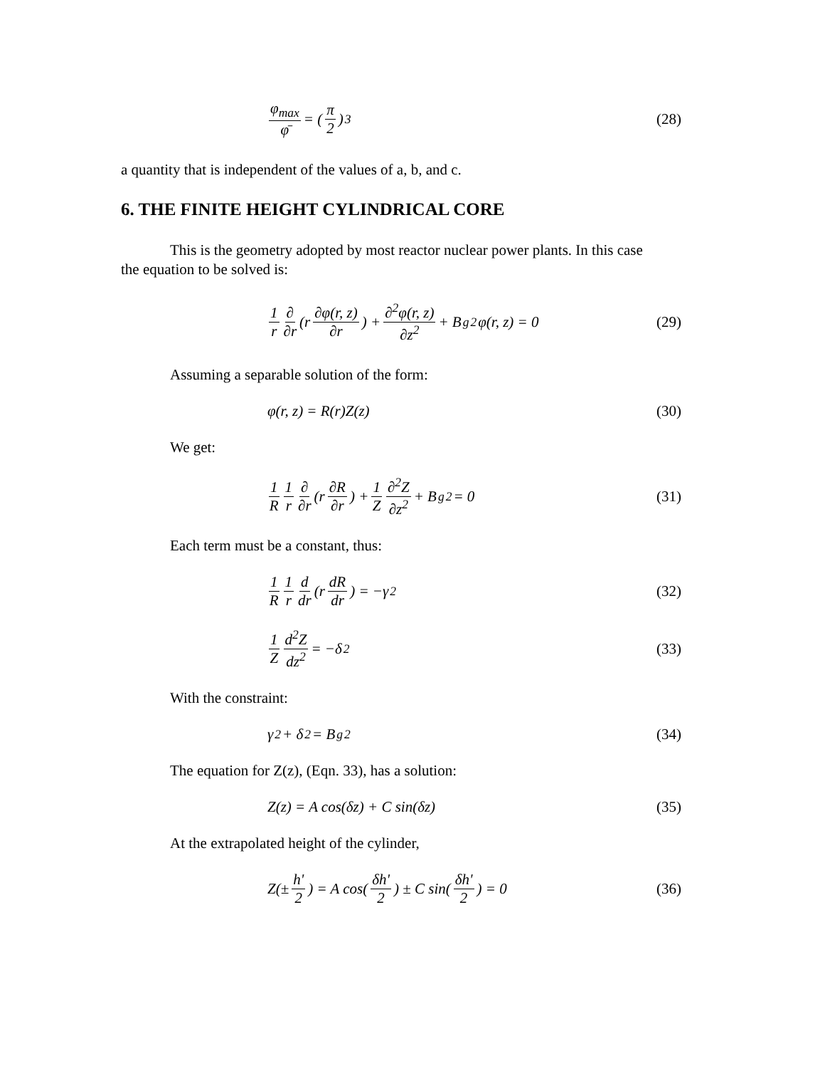φ<sub>max</sub> φ̄ = (π 2)<sup>3</sup> (28)
a quantity that is independent of the values of a, b, and c.
6. THE FINITE HEIGHT CYLINDRICAL CORE
This is the geometry adopted by most reactor nuclear power plants. In this case
the equation to be solved is:
1 r ∂ ∂r (r ∂φ(r, z) ∂r) + ∂<sup>2</sup>φ(r, z) ∂z<sup>2</sup> + B<sub>g</sub><sup>2</sup>φ(r, z) = 0 (29)
Assuming a separable solution of the form:
φ(r, z) = R(r)Z(z) (30)
We get:
1 R 1 r ∂ ∂r (r ∂R ∂r) + 1 Z ∂<sup>2</sup>Z ∂z<sup>2</sup> + B<sub>g</sub><sup>2</sup> = 0 (31)
Each term must be a constant, thus:
1 R 1 r d dr (r dR dr) = −γ<sup>2</sup> (32)
1 Z d<sup>2</sup>Z dz<sup>2</sup> = −δ<sup>2</sup> (33)
With the constraint:
γ<sup>2</sup> + δ<sup>2</sup> = B<sub>g</sub><sup>2</sup> (34)
The equation for Z(z), (Eqn. 33), has a solution:
Z(z) = A cos(δz) + C sin(δz) (35)
At the extrapolated height of the cylinder,
Z(± h' 2) = A cos(δh' 2) ± C sin(δh' 2) = 0 (36)